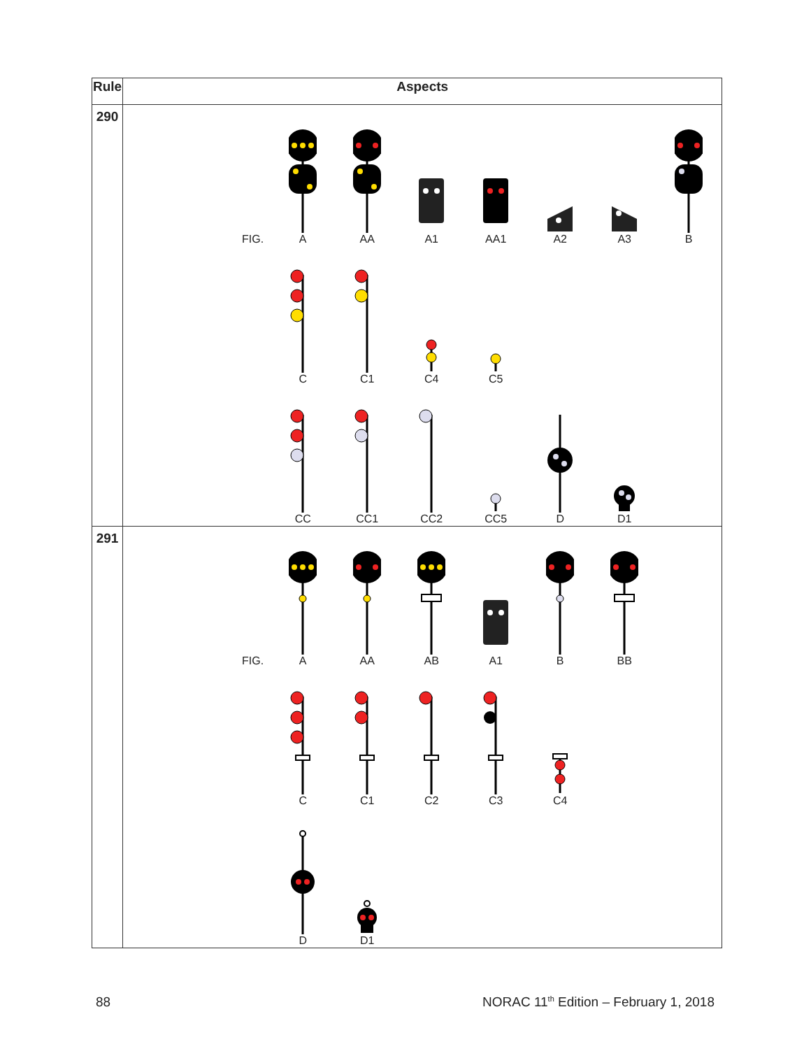| Rule | Aspects |
| --- | --- |
| 290 | FIG. A AA A1 AA1 A2 A3 B C C1 C4 C5 CC CC1 CC2 CC5 D D1 |
| 291 | FIG. A AA AB A1 B BB C C1 C2 C3 C4 D D1 |
88
NORAC 11<sup>th</sup> Edition – February 1, 2018